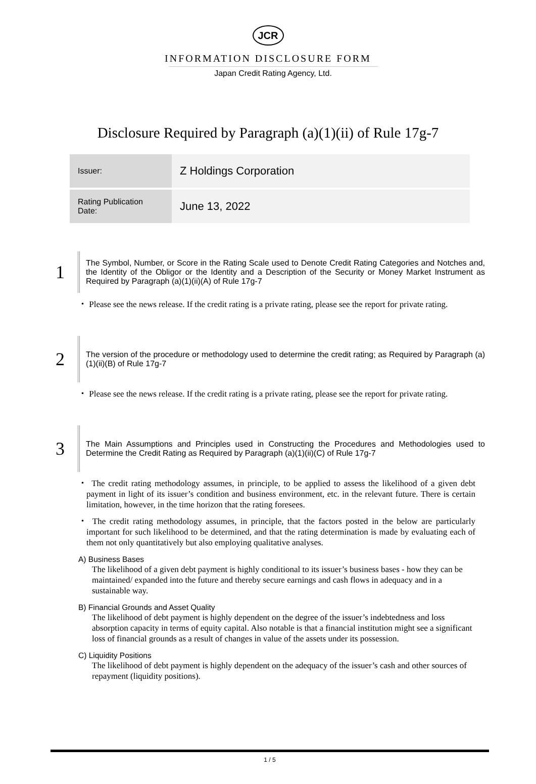JCR
INFORMATION DISCLOSURE FORM
Japan Credit Rating Agency, Ltd.
Disclosure Required by Paragraph (a)(1)(ii) of Rule 17g-7
| Issuer: | Z Holdings Corporation |
| Rating Publication Date: | June 13, 2022 |
1
The Symbol, Number, or Score in the Rating Scale used to Denote Credit Rating Categories and Notches and, the Identity of the Obligor or the Identity and a Description of the Security or Money Market Instrument as Required by Paragraph (a)(1)(ii)(A) of Rule 17g-7
・ Please see the news release. If the credit rating is a private rating, please see the report for private rating.
2
The version of the procedure or methodology used to determine the credit rating; as Required by Paragraph (a)(1)(ii)(B) of Rule 17g-7
・ Please see the news release. If the credit rating is a private rating, please see the report for private rating.
3
The Main Assumptions and Principles used in Constructing the Procedures and Methodologies used to Determine the Credit Rating as Required by Paragraph (a)(1)(ii)(C) of Rule 17g-7
・ The credit rating methodology assumes, in principle, to be applied to assess the likelihood of a given debt payment in light of its issuer’s condition and business environment, etc. in the relevant future. There is certain limitation, however, in the time horizon that the rating foresees.
・ The credit rating methodology assumes, in principle, that the factors posted in the below are particularly important for such likelihood to be determined, and that the rating determination is made by evaluating each of them not only quantitatively but also employing qualitative analyses.
A) Business Bases
The likelihood of a given debt payment is highly conditional to its issuer’s business bases - how they can be maintained/ expanded into the future and thereby secure earnings and cash flows in adequacy and in a sustainable way.
B) Financial Grounds and Asset Quality
The likelihood of debt payment is highly dependent on the degree of the issuer’s indebtedness and loss absorption capacity in terms of equity capital. Also notable is that a financial institution might see a significant loss of financial grounds as a result of changes in value of the assets under its possession.
C) Liquidity Positions
The likelihood of debt payment is highly dependent on the adequacy of the issuer’s cash and other sources of repayment (liquidity positions).
1 / 5